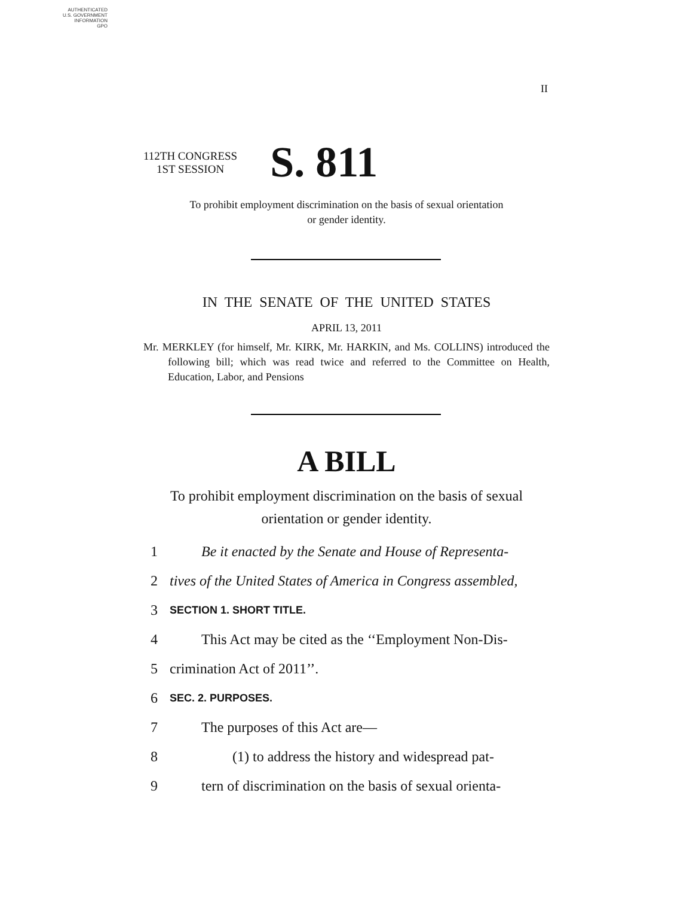AUTHENTICATED
U.S. GOVERNMENT
INFORMATION
GPO
II
112TH CONGRESS
1ST SESSION
S. 811
To prohibit employment discrimination on the basis of sexual orientation
or gender identity.
IN THE SENATE OF THE UNITED STATES
APRIL 13, 2011
Mr. MERKLEY (for himself, Mr. KIRK, Mr. HARKIN, and Ms. COLLINS) introduced the following bill; which was read twice and referred to the Committee on Health, Education, Labor, and Pensions
A BILL
To prohibit employment discrimination on the basis of sexual
orientation or gender identity.
1 Be it enacted by the Senate and House of Representa-
2 tives of the United States of America in Congress assembled,
3 SECTION 1. SHORT TITLE.
4 This Act may be cited as the ‘‘Employment Non-Dis-
5 crimination Act of 2011’’.
6 SEC. 2. PURPOSES.
7 The purposes of this Act are—
8 (1) to address the history and widespread pat-
9 tern of discrimination on the basis of sexual orienta-